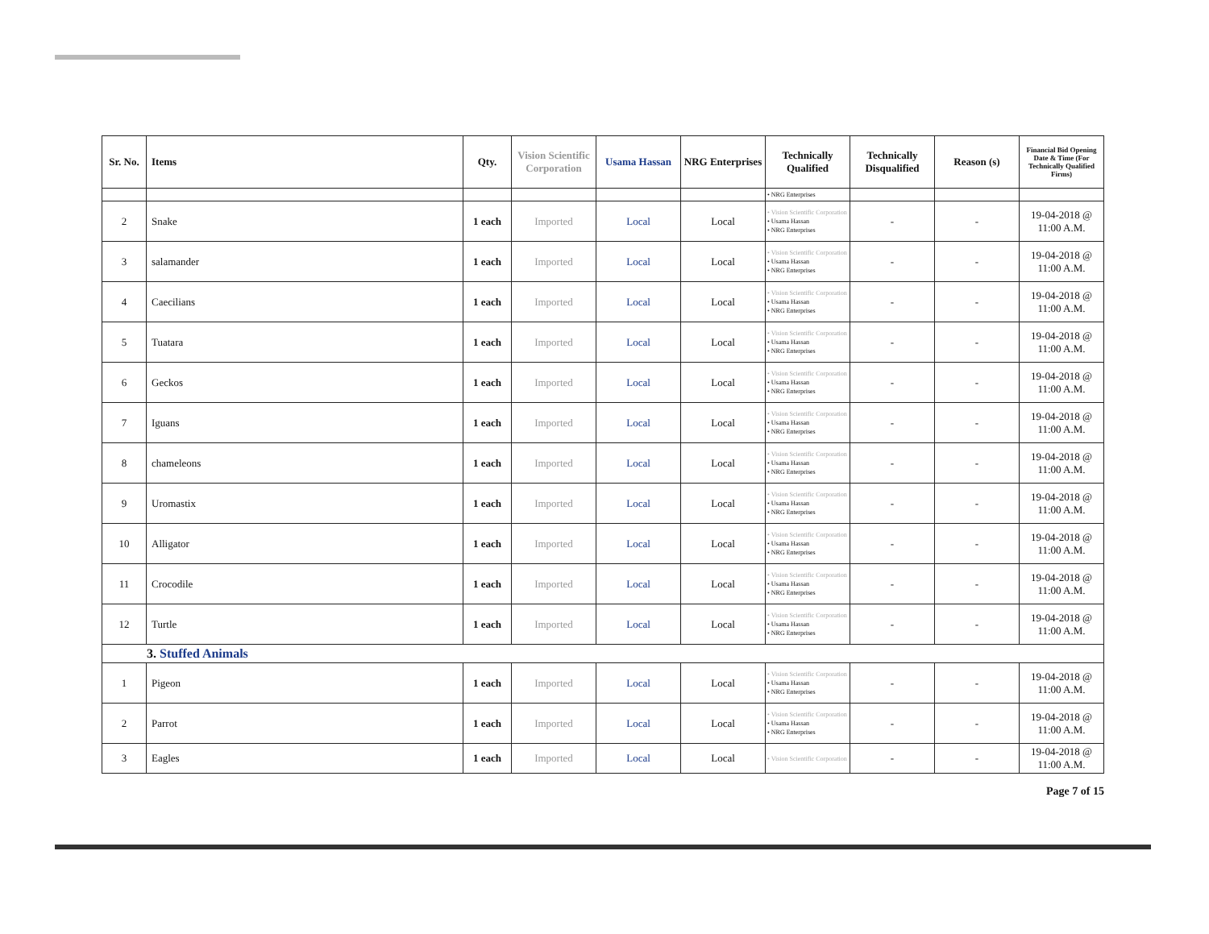| Sr. No. | Items | Qty. | Vision Scientific Corporation | Usama Hassan | NRG Enterprises | Technically Qualified | Technically Disqualified | Reason (s) | Financial Bid Opening Date & Time (For Technically Qualified Firms) |
| --- | --- | --- | --- | --- | --- | --- | --- | --- | --- |
| | | | | | | • NRG Enterprises | | | |
| 2 | Snake | 1 each | Imported | Local | Local | • Vision Scientific Corporation • Usama Hassan • NRG Enterprises | - | - | 19-04-2018 @ 11:00 A.M. |
| 3 | salamander | 1 each | Imported | Local | Local | • Vision Scientific Corporation • Usama Hassan • NRG Enterprises | - | - | 19-04-2018 @ 11:00 A.M. |
| 4 | Caecilians | 1 each | Imported | Local | Local | • Vision Scientific Corporation • Usama Hassan • NRG Enterprises | - | - | 19-04-2018 @ 11:00 A.M. |
| 5 | Tuatara | 1 each | Imported | Local | Local | • Vision Scientific Corporation • Usama Hassan • NRG Enterprises | - | - | 19-04-2018 @ 11:00 A.M. |
| 6 | Geckos | 1 each | Imported | Local | Local | • Vision Scientific Corporation • Usama Hassan • NRG Enterprises | - | - | 19-04-2018 @ 11:00 A.M. |
| 7 | Iguans | 1 each | Imported | Local | Local | • Vision Scientific Corporation • Usama Hassan • NRG Enterprises | - | - | 19-04-2018 @ 11:00 A.M. |
| 8 | chameleons | 1 each | Imported | Local | Local | • Vision Scientific Corporation • Usama Hassan • NRG Enterprises | - | - | 19-04-2018 @ 11:00 A.M. |
| 9 | Uromastix | 1 each | Imported | Local | Local | • Vision Scientific Corporation • Usama Hassan • NRG Enterprises | - | - | 19-04-2018 @ 11:00 A.M. |
| 10 | Alligator | 1 each | Imported | Local | Local | • Vision Scientific Corporation • Usama Hassan • NRG Enterprises | - | - | 19-04-2018 @ 11:00 A.M. |
| 11 | Crocodile | 1 each | Imported | Local | Local | • Vision Scientific Corporation • Usama Hassan • NRG Enterprises | - | - | 19-04-2018 @ 11:00 A.M. |
| 12 | Turtle | 1 each | Imported | Local | Local | • Vision Scientific Corporation • Usama Hassan • NRG Enterprises | - | - | 19-04-2018 @ 11:00 A.M. |
| 3. Stuffed Animals | | | | | | | | | |
| 1 | Pigeon | 1 each | Imported | Local | Local | • Vision Scientific Corporation • Usama Hassan • NRG Enterprises | - | - | 19-04-2018 @ 11:00 A.M. |
| 2 | Parrot | 1 each | Imported | Local | Local | • Vision Scientific Corporation • Usama Hassan • NRG Enterprises | - | - | 19-04-2018 @ 11:00 A.M. |
| 3 | Eagles | 1 each | Imported | Local | Local | • Vision Scientific Corporation | - | - | 19-04-2018 @ 11:00 A.M. |
Page 7 of 15